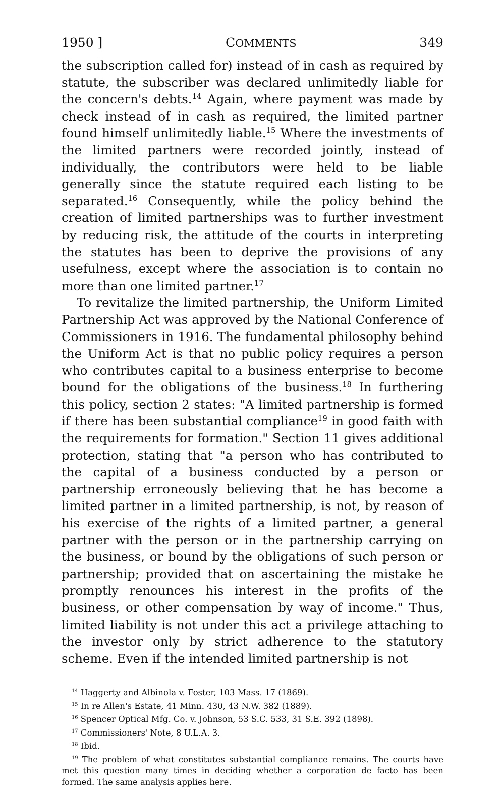1950 ] COMMENTS 349
the subscription called for) instead of in cash as required by statute, the subscriber was declared unlimitedly liable for the concern's debts.<sup>14</sup> Again, where payment was made by check instead of in cash as required, the limited partner found himself unlimitedly liable.<sup>15</sup> Where the investments of the limited partners were recorded jointly, instead of individually, the contributors were held to be liable generally since the statute required each listing to be separated.<sup>16</sup> Consequently, while the policy behind the creation of limited partnerships was to further investment by reducing risk, the attitude of the courts in interpreting the statutes has been to deprive the provisions of any usefulness, except where the association is to contain no more than one limited partner.<sup>17</sup>
To revitalize the limited partnership, the Uniform Limited Partnership Act was approved by the National Conference of Commissioners in 1916. The fundamental philosophy behind the Uniform Act is that no public policy requires a person who contributes capital to a business enterprise to become bound for the obligations of the business.<sup>18</sup> In furthering this policy, section 2 states: "A limited partnership is formed if there has been substantial compliance<sup>19</sup> in good faith with the requirements for formation." Section 11 gives additional protection, stating that "a person who has contributed to the capital of a business conducted by a person or partnership erroneously believing that he has become a limited partner in a limited partnership, is not, by reason of his exercise of the rights of a limited partner, a general partner with the person or in the partnership carrying on the business, or bound by the obligations of such person or partnership; provided that on ascertaining the mistake he promptly renounces his interest in the profits of the business, or other compensation by way of income." Thus, limited liability is not under this act a privilege attaching to the investor only by strict adherence to the statutory scheme. Even if the intended limited partnership is not
<sup>14</sup> Haggerty and Albinola v. Foster, 103 Mass. 17 (1869).
<sup>15</sup> In re Allen's Estate, 41 Minn. 430, 43 N.W. 382 (1889).
<sup>16</sup> Spencer Optical Mfg. Co. v. Johnson, 53 S.C. 533, 31 S.E. 392 (1898).
<sup>17</sup> Commissioners' Note, 8 U.L.A. 3.
<sup>18</sup> Ibid.
<sup>19</sup> The problem of what constitutes substantial compliance remains. The courts have met this question many times in deciding whether a corporation de facto has been formed. The same analysis applies here.